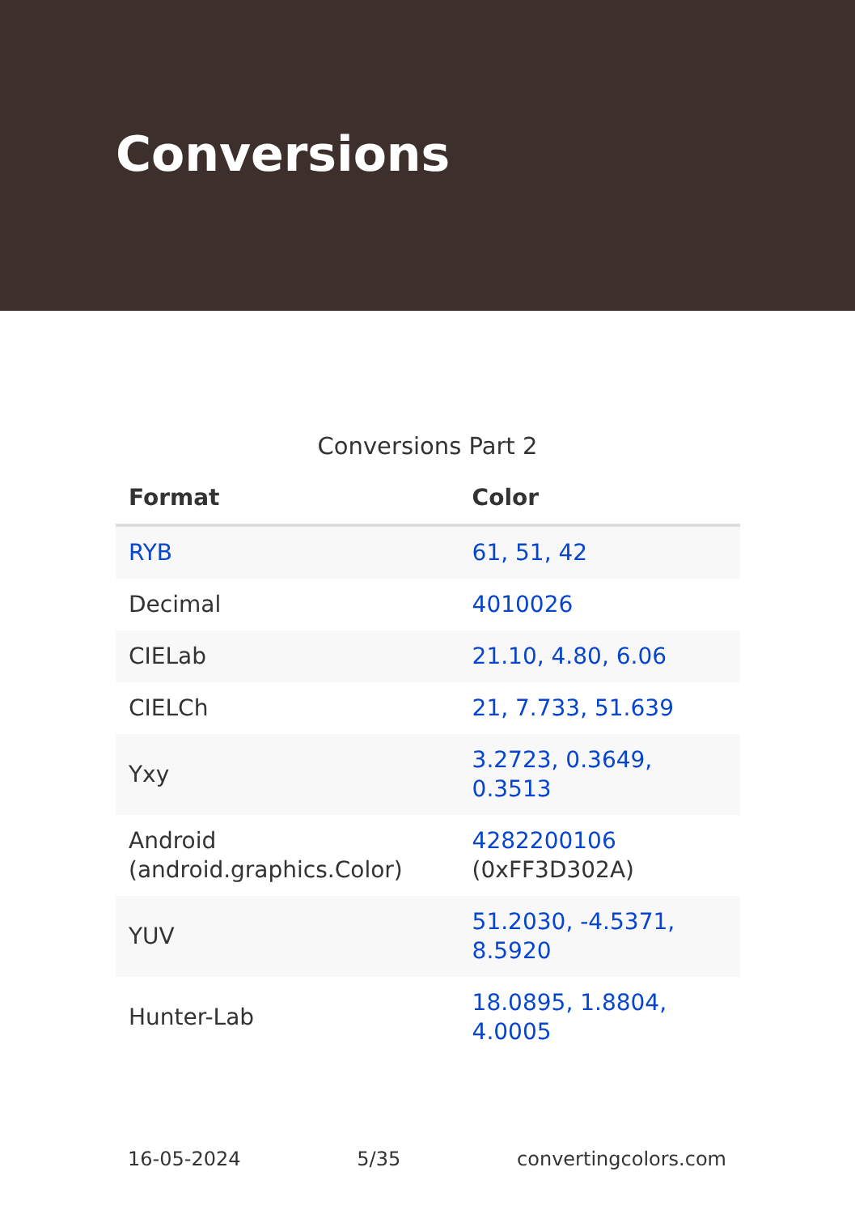Conversions
Conversions Part 2
| Format | Color |
| --- | --- |
| RYB | 61, 51, 42 |
| Decimal | 4010026 |
| CIELab | 21.10, 4.80, 6.06 |
| CIELCh | 21, 7.733, 51.639 |
| Yxy | 3.2723, 0.3649, 0.3513 |
| Android (android.graphics.Color) | 4282200106 (0xFF3D302A) |
| YUV | 51.2030, -4.5371, 8.5920 |
| Hunter-Lab | 18.0895, 1.8804, 4.0005 |
16-05-2024 5/35 convertingcolors.com